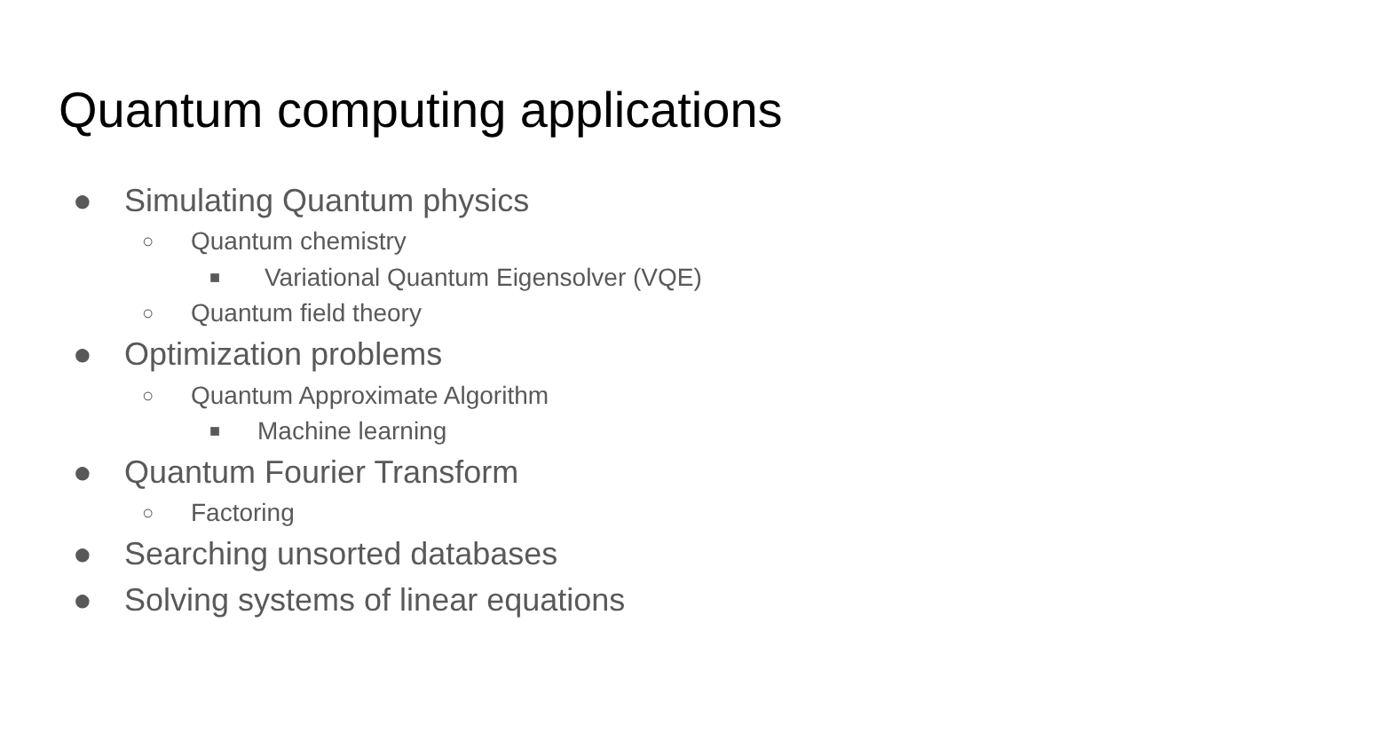Quantum computing applications
● Simulating Quantum physics
○ Quantum chemistry
■ Variational Quantum Eigensolver (VQE)
○ Quantum field theory
● Optimization problems
○ Quantum Approximate Algorithm
■ Machine learning
● Quantum Fourier Transform
○ Factoring
● Searching unsorted databases
● Solving systems of linear equations